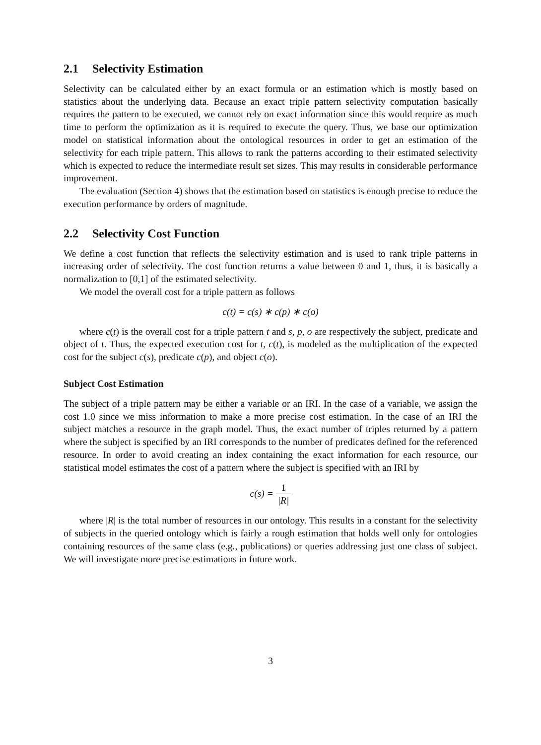2.1 Selectivity Estimation
Selectivity can be calculated either by an exact formula or an estimation which is mostly based on statistics about the underlying data. Because an exact triple pattern selectivity computation basically requires the pattern to be executed, we cannot rely on exact information since this would require as much time to perform the optimization as it is required to execute the query. Thus, we base our optimization model on statistical information about the ontological resources in order to get an estimation of the selectivity for each triple pattern. This allows to rank the patterns according to their estimated selectivity which is expected to reduce the intermediate result set sizes. This may results in considerable performance improvement.
The evaluation (Section 4) shows that the estimation based on statistics is enough precise to reduce the execution performance by orders of magnitude.
2.2 Selectivity Cost Function
We define a cost function that reflects the selectivity estimation and is used to rank triple patterns in increasing order of selectivity. The cost function returns a value between 0 and 1, thus, it is basically a normalization to [0,1] of the estimated selectivity.
We model the overall cost for a triple pattern as follows
c(t) = c(s) ∗ c(p) ∗ c(o)
where c(t) is the overall cost for a triple pattern t and s, p, o are respectively the subject, predicate and object of t. Thus, the expected execution cost for t, c(t), is modeled as the multiplication of the expected cost for the subject c(s), predicate c(p), and object c(o).
Subject Cost Estimation
The subject of a triple pattern may be either a variable or an IRI. In the case of a variable, we assign the cost 1.0 since we miss information to make a more precise cost estimation. In the case of an IRI the subject matches a resource in the graph model. Thus, the exact number of triples returned by a pattern where the subject is specified by an IRI corresponds to the number of predicates defined for the referenced resource. In order to avoid creating an index containing the exact information for each resource, our statistical model estimates the cost of a pattern where the subject is specified with an IRI by
c(s) = 1 |R|
where |R| is the total number of resources in our ontology. This results in a constant for the selectivity of subjects in the queried ontology which is fairly a rough estimation that holds well only for ontologies containing resources of the same class (e.g., publications) or queries addressing just one class of subject. We will investigate more precise estimations in future work.
3